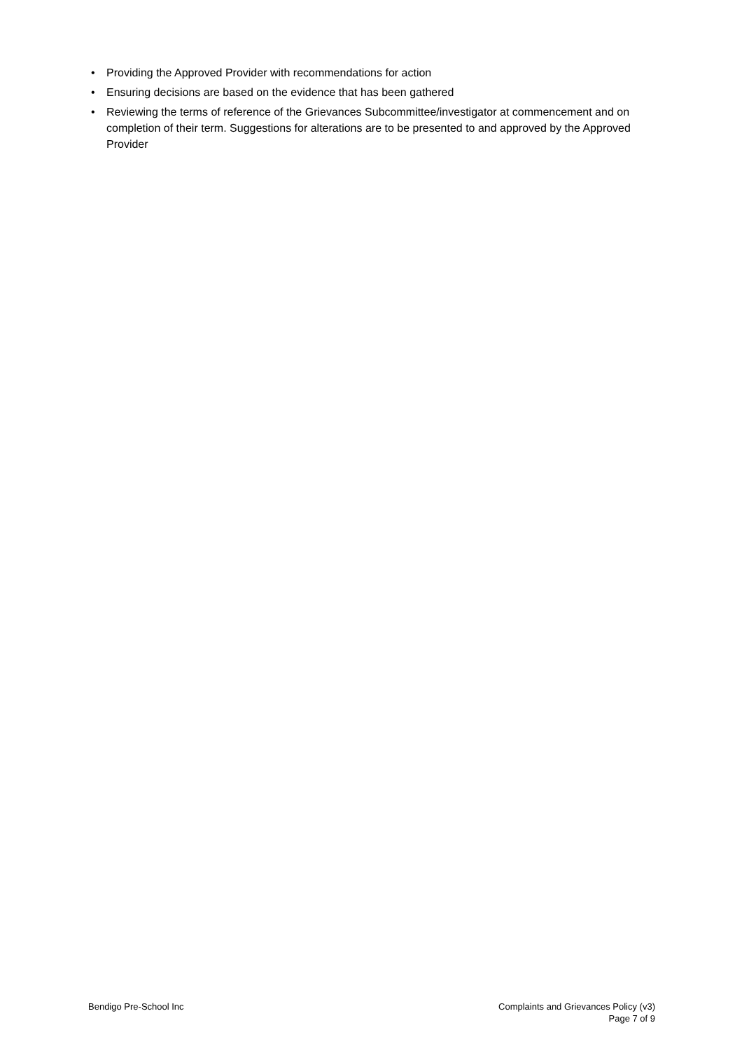• Providing the Approved Provider with recommendations for action
• Ensuring decisions are based on the evidence that has been gathered
• Reviewing the terms of reference of the Grievances Subcommittee/investigator at commencement and on completion of their term. Suggestions for alterations are to be presented to and approved by the Approved Provider
Bendigo Pre-School Inc Complaints and Grievances Policy (v3)
Page 7 of 9